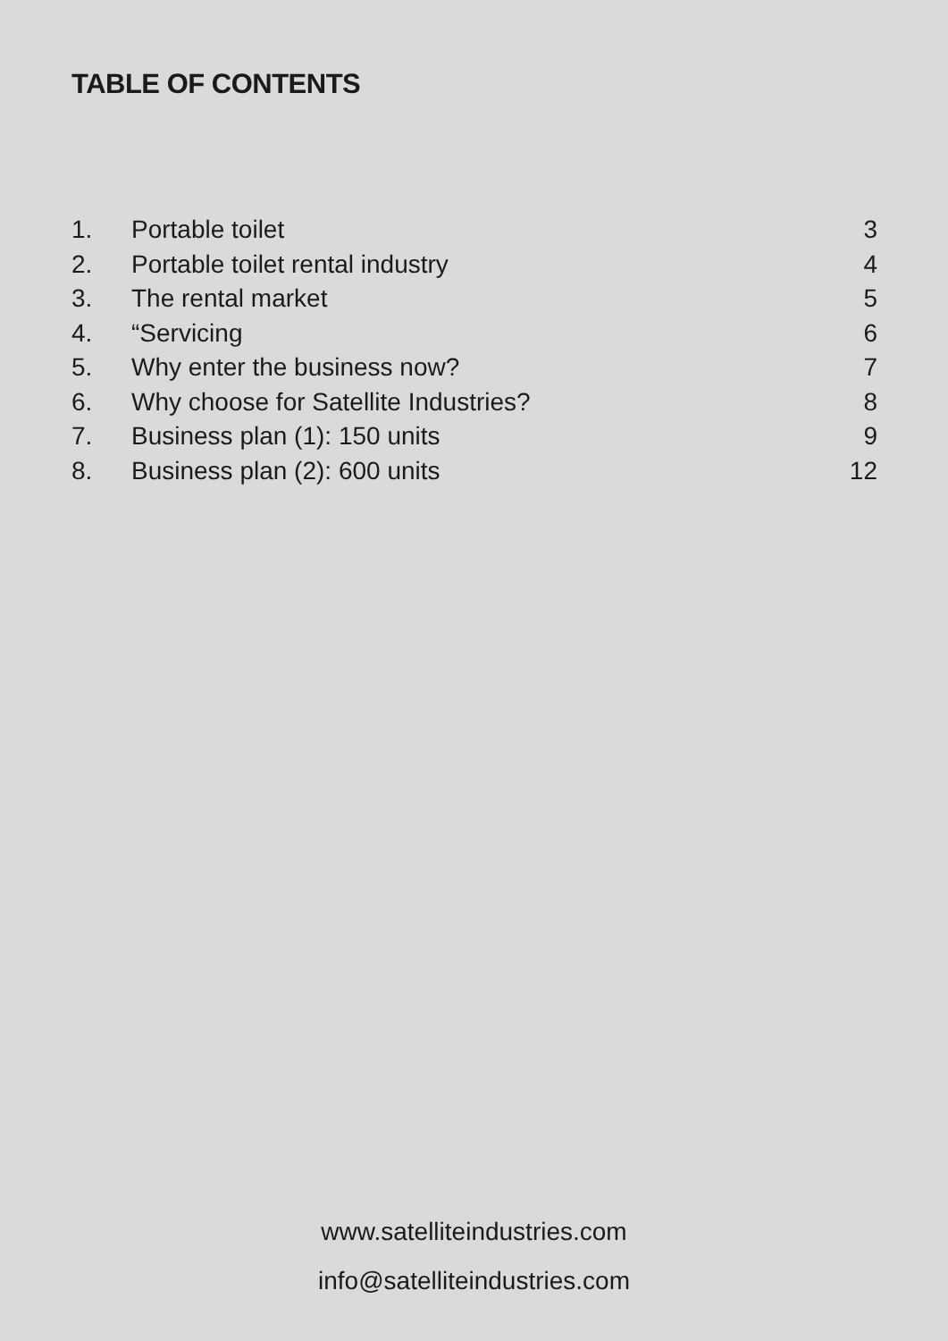TABLE OF CONTENTS
| 1. | Portable toilet | 3 |
| 2. | Portable toilet rental industry | 4 |
| 3. | The rental market | 5 |
| 4. | “Servicing | 6 |
| 5. | Why enter the business now? | 7 |
| 6. | Why choose for Satellite Industries? | 8 |
| 7. | Business plan (1): 150 units | 9 |
| 8. | Business plan (2): 600 units | 12 |
www.satelliteindustries.com
info@satelliteindustries.com